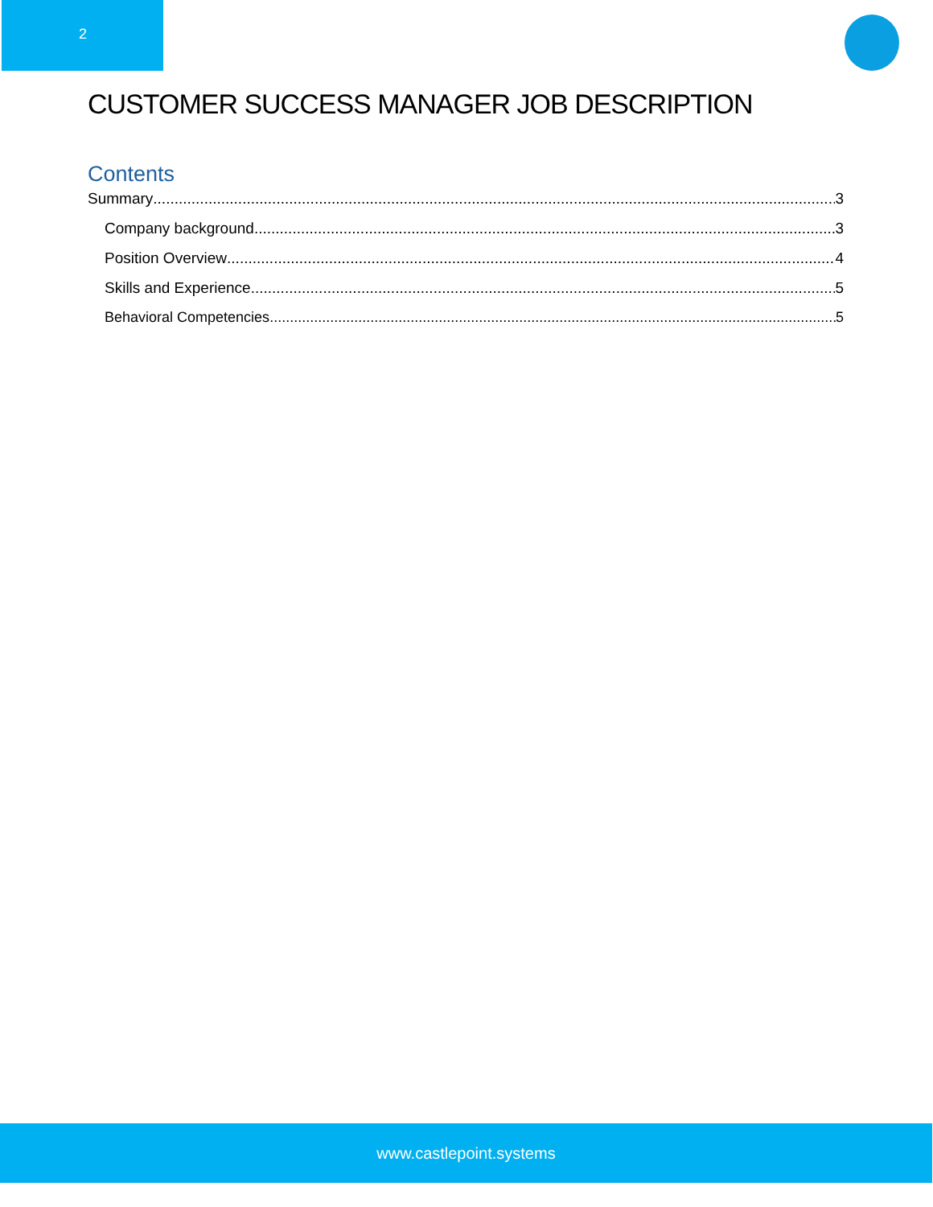2
CUSTOMER SUCCESS MANAGER JOB DESCRIPTION
Contents
Summary 3
Company background 3
Position Overview 4
Skills and Experience 5
Behavioral Competencies 5
www.castlepoint.systems